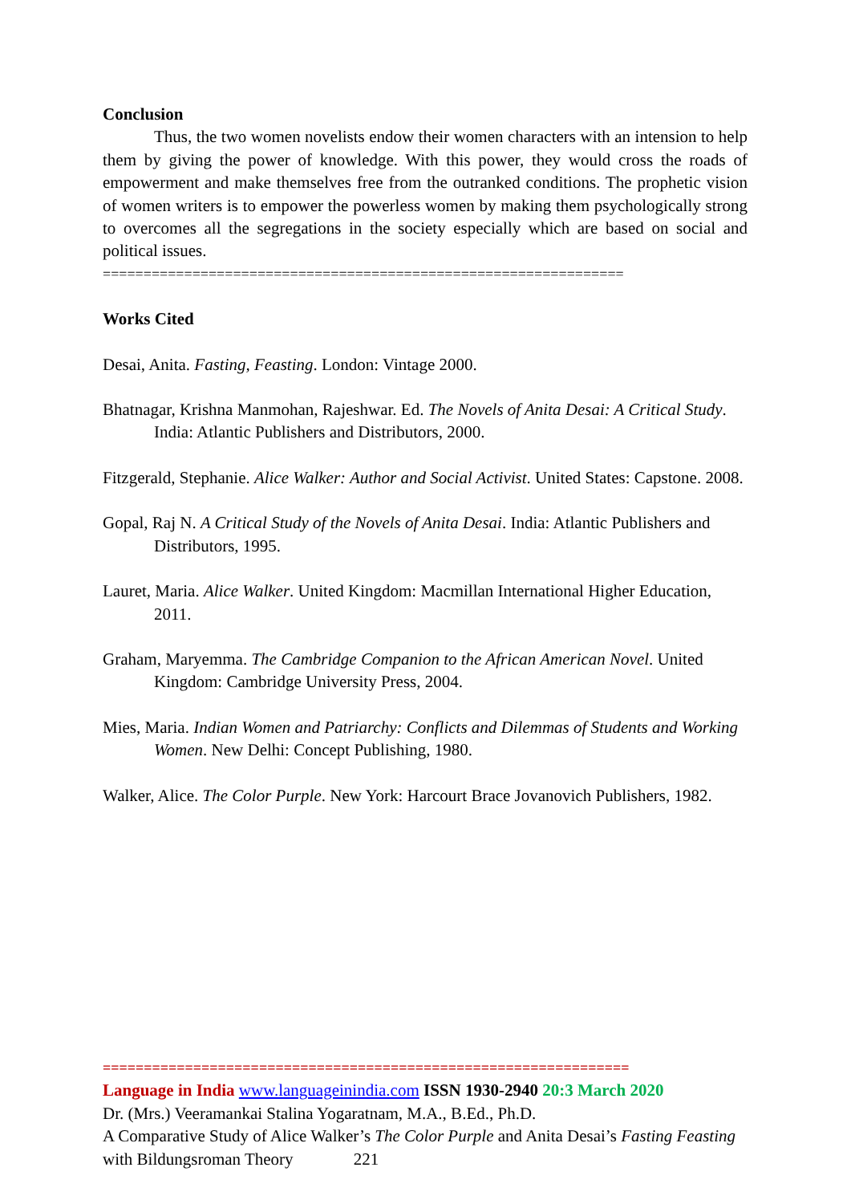Conclusion
Thus, the two women novelists endow their women characters with an intension to help them by giving the power of knowledge. With this power, they would cross the roads of empowerment and make themselves free from the outranked conditions. The prophetic vision of women writers is to empower the powerless women by making them psychologically strong to overcomes all the segregations in the society especially which are based on social and political issues.
================================================================
Works Cited
Desai, Anita. Fasting, Feasting. London: Vintage 2000.
Bhatnagar, Krishna Manmohan, Rajeshwar. Ed. The Novels of Anita Desai: A Critical Study. India: Atlantic Publishers and Distributors, 2000.
Fitzgerald, Stephanie. Alice Walker: Author and Social Activist. United States: Capstone. 2008.
Gopal, Raj N. A Critical Study of the Novels of Anita Desai. India: Atlantic Publishers and Distributors, 1995.
Lauret, Maria. Alice Walker. United Kingdom: Macmillan International Higher Education, 2011.
Graham, Maryemma. The Cambridge Companion to the African American Novel. United Kingdom: Cambridge University Press, 2004.
Mies, Maria. Indian Women and Patriarchy: Conflicts and Dilemmas of Students and Working Women. New Delhi: Concept Publishing, 1980.
Walker, Alice. The Color Purple. New York: Harcourt Brace Jovanovich Publishers, 1982.
================================================================
Language in India www.languageinindia.com ISSN 1930-2940 20:3 March 2020
Dr. (Mrs.) Veeramankai Stalina Yogaratnam, M.A., B.Ed., Ph.D.
A Comparative Study of Alice Walker’s The Color Purple and Anita Desai’s Fasting Feasting with Bildungsroman Theory 221